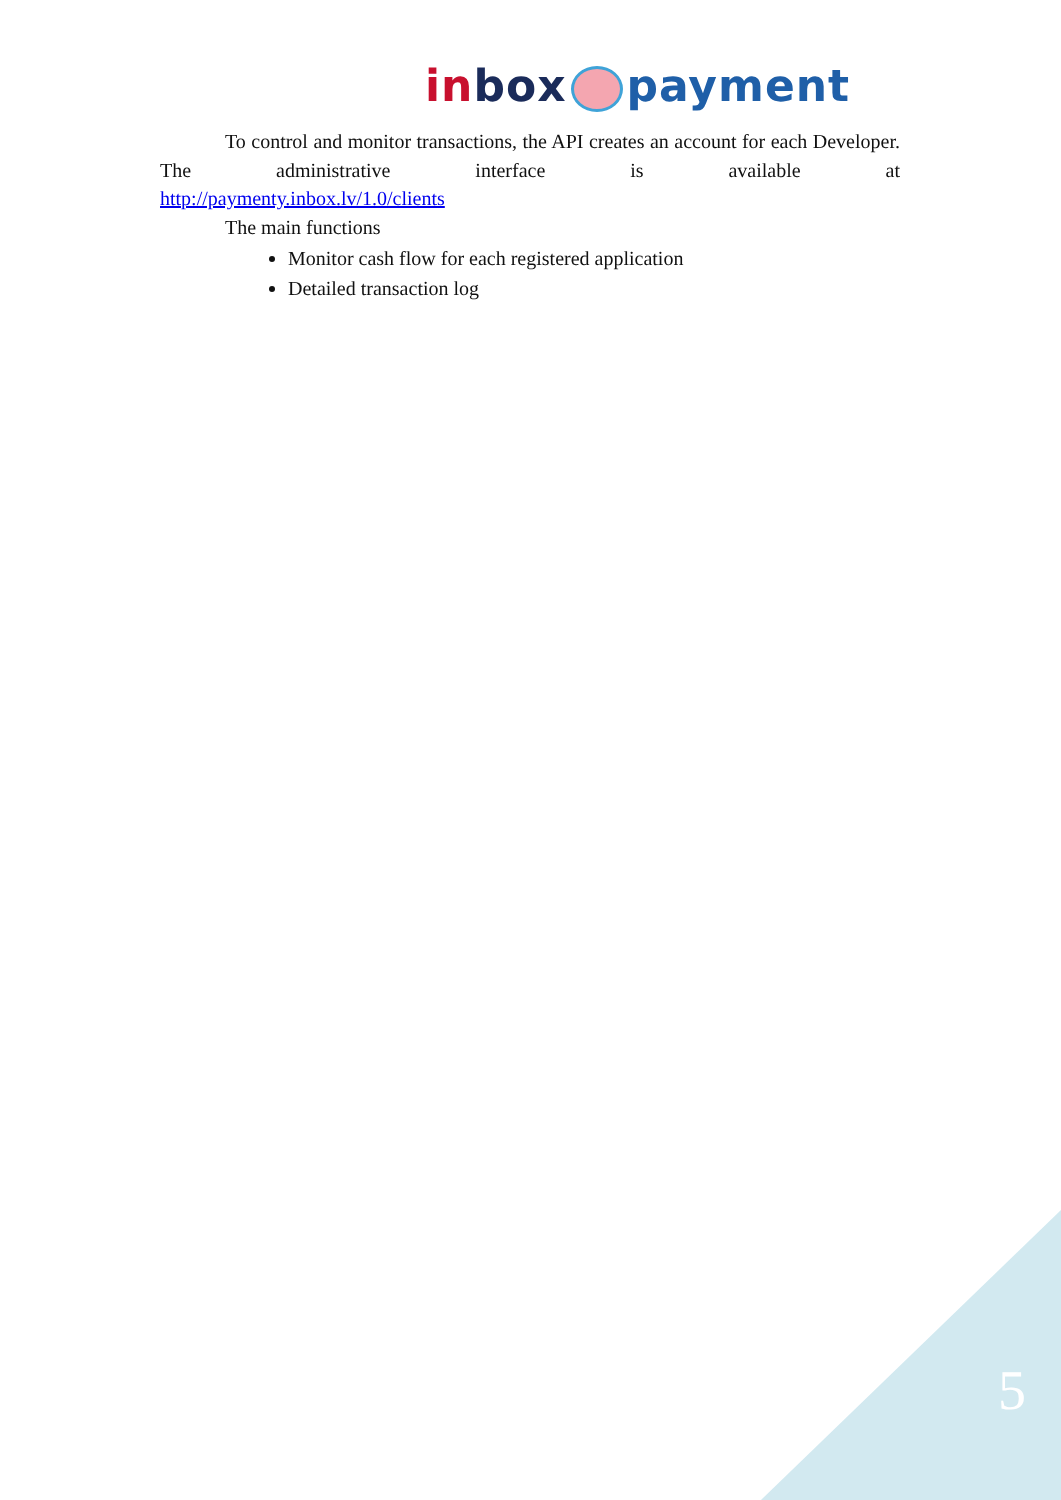in box payment
To control and monitor transactions, the API creates an account for each Developer. The administrative interface is available at
http://paymenty.inbox.lv/1.0/clients
The main functions
Monitor cash flow for each registered application
Detailed transaction log
5